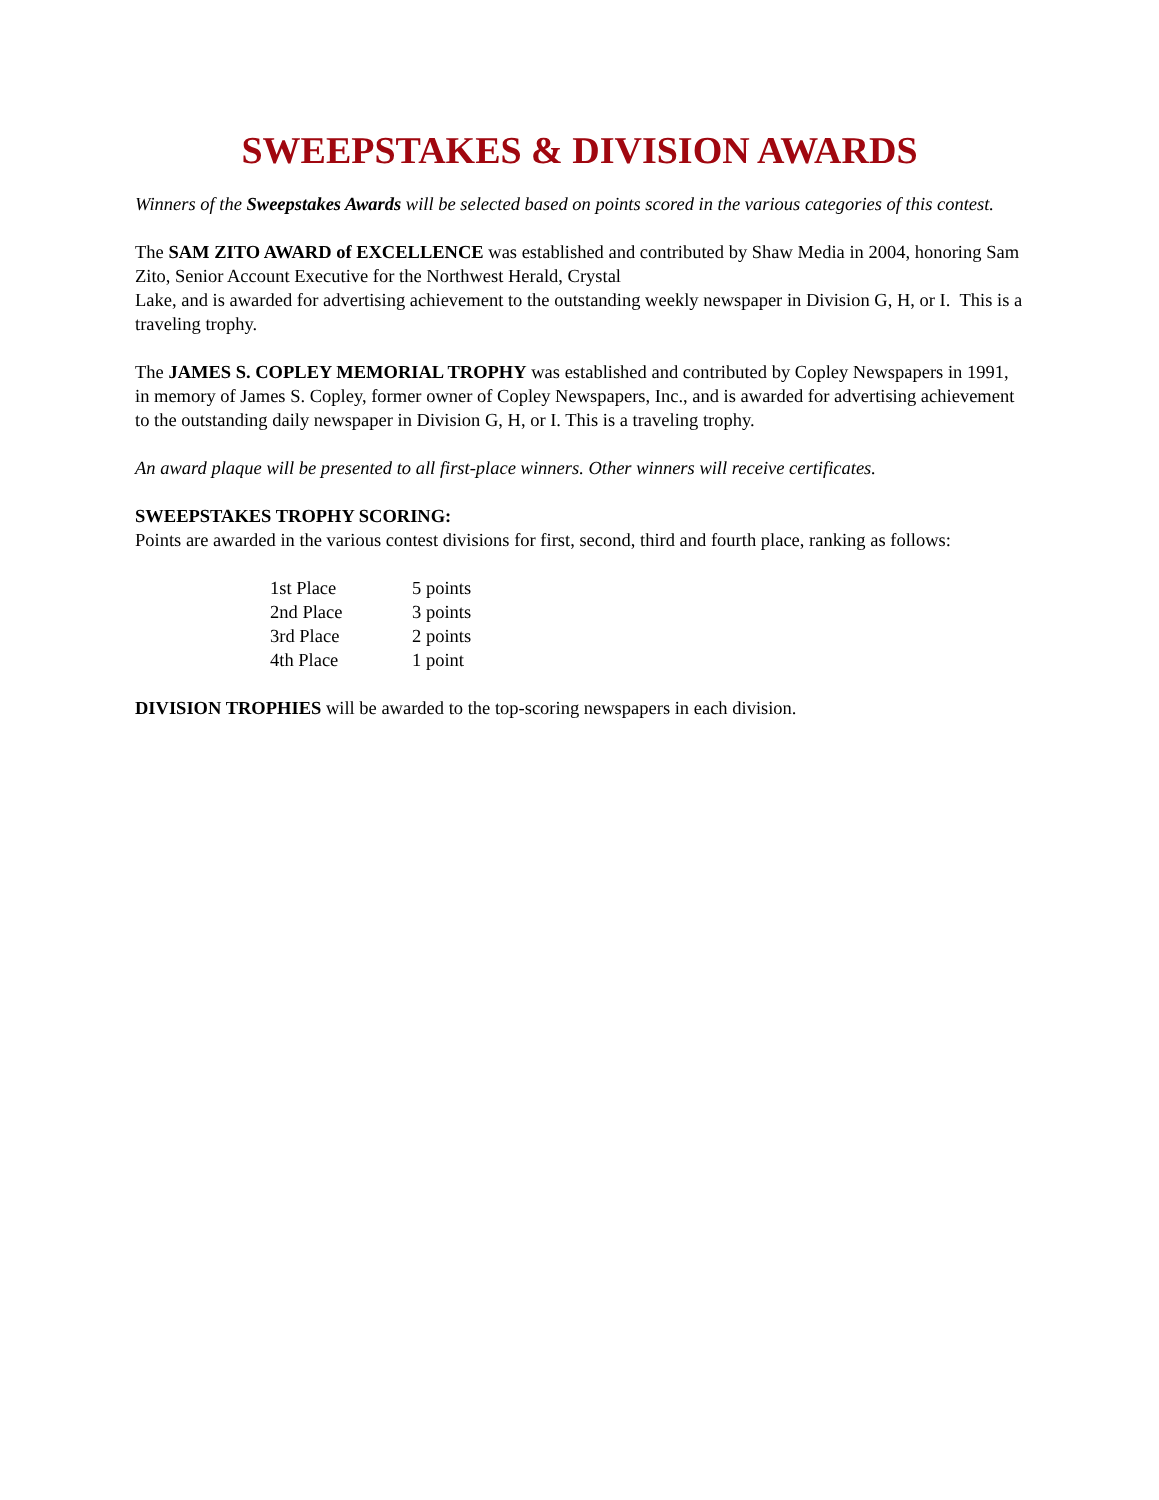SWEEPSTAKES & DIVISION AWARDS
Winners of the Sweepstakes Awards will be selected based on points scored in the various categories of this contest.
The SAM ZITO AWARD of EXCELLENCE was established and contributed by Shaw Media in 2004, honoring Sam Zito, Senior Account Executive for the Northwest Herald, Crystal
Lake, and is awarded for advertising achievement to the outstanding weekly newspaper in Division G, H, or I. This is a traveling trophy.
The JAMES S. COPLEY MEMORIAL TROPHY was established and contributed by Copley Newspapers in 1991, in memory of James S. Copley, former owner of Copley Newspapers, Inc., and is awarded for advertising achievement to the outstanding daily newspaper in Division G, H, or I. This is a traveling trophy.
An award plaque will be presented to all first-place winners. Other winners will receive certificates.
SWEEPSTAKES TROPHY SCORING:
Points are awarded in the various contest divisions for first, second, third and fourth place, ranking as follows:
| 1st Place | 5 points |
| 2nd Place | 3 points |
| 3rd Place | 2 points |
| 4th Place | 1 point |
DIVISION TROPHIES will be awarded to the top-scoring newspapers in each division.